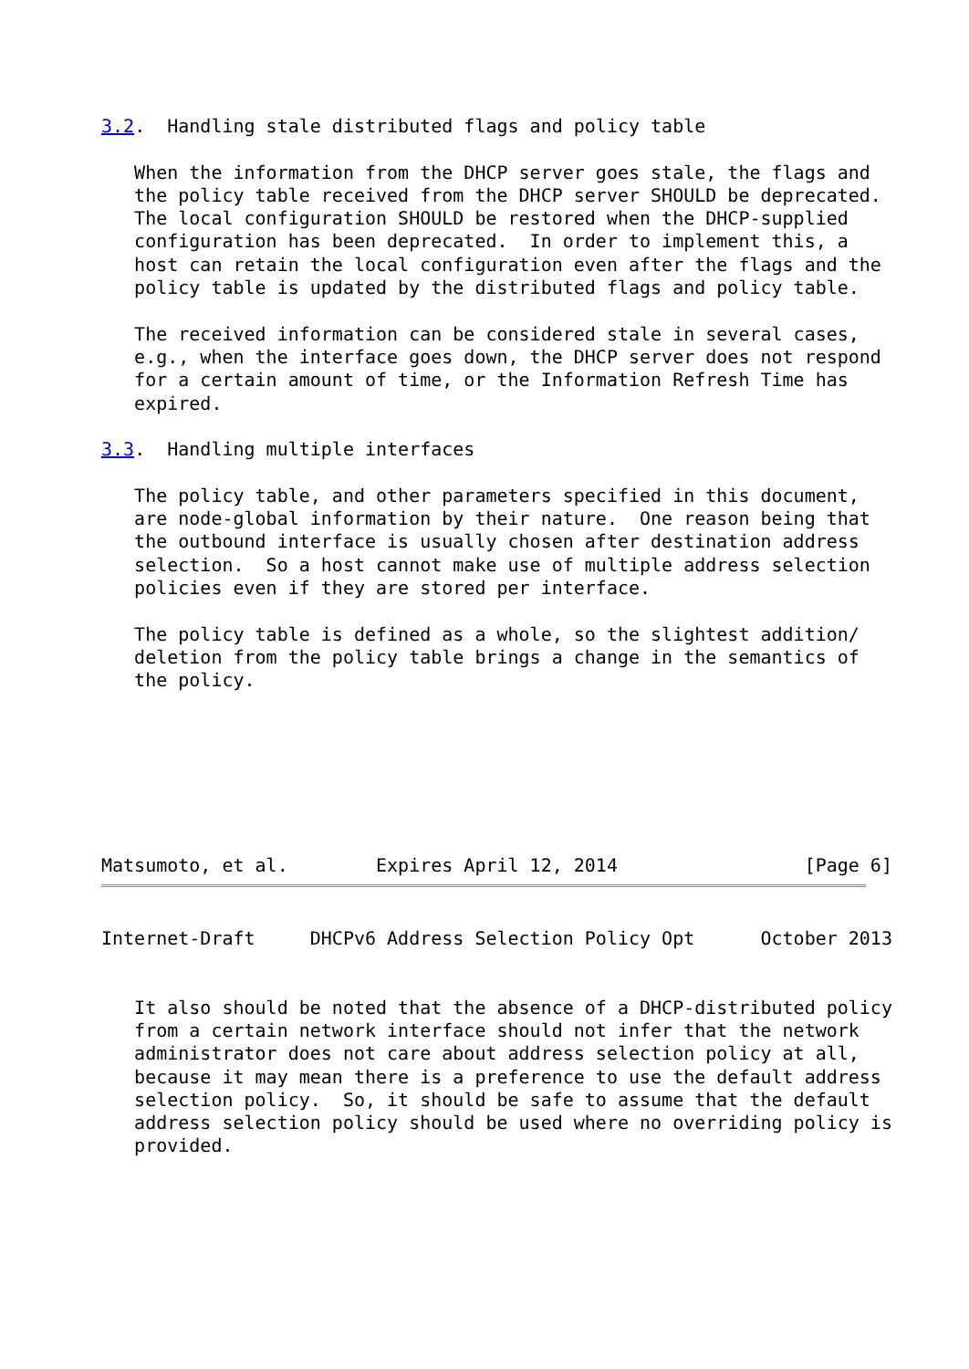3.2.  Handling stale distributed flags and policy table

   When the information from the DHCP server goes stale, the flags and
   the policy table received from the DHCP server SHOULD be deprecated.
   The local configuration SHOULD be restored when the DHCP-supplied
   configuration has been deprecated.  In order to implement this, a
   host can retain the local configuration even after the flags and the
   policy table is updated by the distributed flags and policy table.

   The received information can be considered stale in several cases,
   e.g., when the interface goes down, the DHCP server does not respond
   for a certain amount of time, or the Information Refresh Time has
   expired.

3.3.  Handling multiple interfaces

   The policy table, and other parameters specified in this document,
   are node-global information by their nature.  One reason being that
   the outbound interface is usually chosen after destination address
   selection.  So a host cannot make use of multiple address selection
   policies even if they are stored per interface.

   The policy table is defined as a whole, so the slightest addition/
   deletion from the policy table brings a change in the semantics of
   the policy.







Matsumoto, et al.        Expires April 12, 2014                 [Page 6]
Internet-Draft     DHCPv6 Address Selection Policy Opt      October 2013


   It also should be noted that the absence of a DHCP-distributed policy
   from a certain network interface should not infer that the network
   administrator does not care about address selection policy at all,
   because it may mean there is a preference to use the default address
   selection policy.  So, it should be safe to assume that the default
   address selection policy should be used where no overriding policy is
   provided.